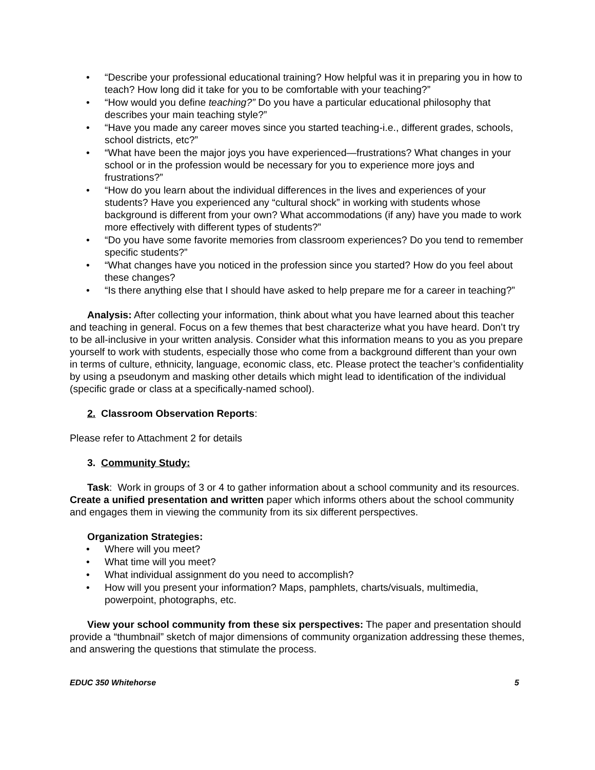• “Describe your professional educational training? How helpful was it in preparing you in how to teach? How long did it take for you to be comfortable with your teaching?”
• “How would you define teaching?” Do you have a particular educational philosophy that describes your main teaching style?”
• “Have you made any career moves since you started teaching-i.e., different grades, schools, school districts, etc?”
• “What have been the major joys you have experienced—frustrations? What changes in your school or in the profession would be necessary for you to experience more joys and frustrations?”
• “How do you learn about the individual differences in the lives and experiences of your students? Have you experienced any “cultural shock” in working with students whose background is different from your own? What accommodations (if any) have you made to work more effectively with different types of students?”
• “Do you have some favorite memories from classroom experiences? Do you tend to remember specific students?”
• “What changes have you noticed in the profession since you started? How do you feel about these changes?
• “Is there anything else that I should have asked to help prepare me for a career in teaching?”
Analysis: After collecting your information, think about what you have learned about this teacher and teaching in general. Focus on a few themes that best characterize what you have heard. Don’t try to be all-inclusive in your written analysis. Consider what this information means to you as you prepare yourself to work with students, especially those who come from a background different than your own in terms of culture, ethnicity, language, economic class, etc. Please protect the teacher’s confidentiality by using a pseudonym and masking other details which might lead to identification of the individual (specific grade or class at a specifically-named school).
2. Classroom Observation Reports:
Please refer to Attachment 2 for details
3. Community Study:
Task: Work in groups of 3 or 4 to gather information about a school community and its resources. Create a unified presentation and written paper which informs others about the school community and engages them in viewing the community from its six different perspectives.
Organization Strategies:
• Where will you meet?
• What time will you meet?
• What individual assignment do you need to accomplish?
• How will you present your information? Maps, pamphlets, charts/visuals, multimedia, powerpoint, photographs, etc.
View your school community from these six perspectives: The paper and presentation should provide a “thumbnail” sketch of major dimensions of community organization addressing these themes, and answering the questions that stimulate the process.
EDUC 350 Whitehorse 5